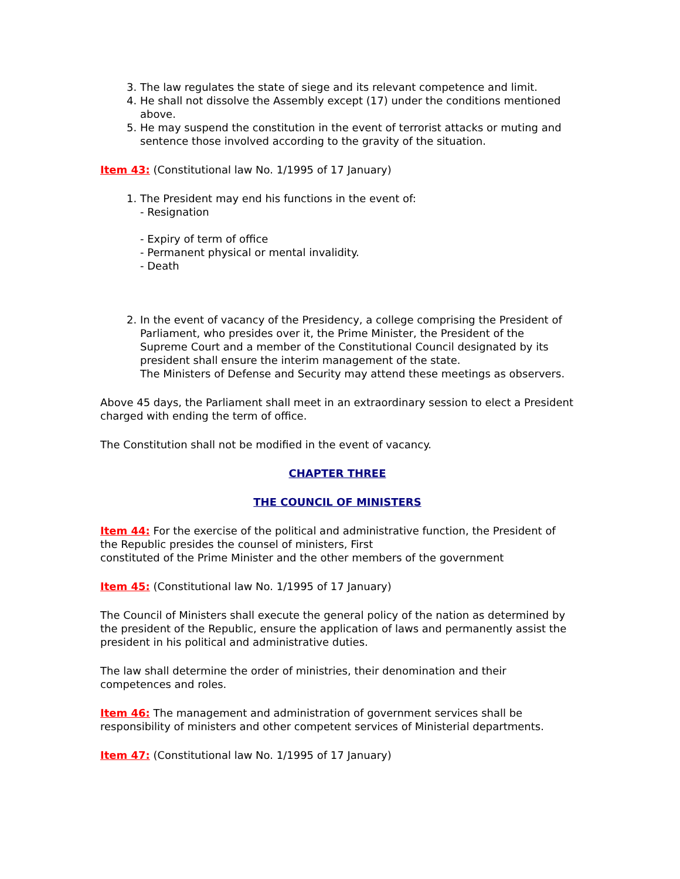3. The law regulates the state of siege and its relevant competence and limit.
4. He shall not dissolve the Assembly except (17) under the conditions mentioned above.
5. He may suspend the constitution in the event of terrorist attacks or muting and sentence those involved according to the gravity of the situation.
Item 43: (Constitutional law No. 1/1995 of 17 January)
1. The President may end his functions in the event of:
- Resignation
- Expiry of term of office
- Permanent physical or mental invalidity.
- Death
2. In the event of vacancy of the Presidency, a college comprising the President of Parliament, who presides over it, the Prime Minister, the President of the Supreme Court and a member of the Constitutional Council designated by its president shall ensure the interim management of the state.
The Ministers of Defense and Security may attend these meetings as observers.
Above 45 days, the Parliament shall meet in an extraordinary session to elect a President charged with ending the term of office.
The Constitution shall not be modified in the event of vacancy.
CHAPTER THREE
THE COUNCIL OF MINISTERS
Item 44: For the exercise of the political and administrative function, the President of the Republic presides the counsel of ministers, First
constituted of the Prime Minister and the other members of the government
Item 45: (Constitutional law No. 1/1995 of 17 January)
The Council of Ministers shall execute the general policy of the nation as determined by the president of the Republic, ensure the application of laws and permanently assist the president in his political and administrative duties.
The law shall determine the order of ministries, their denomination and their competences and roles.
Item 46: The management and administration of government services shall be responsibility of ministers and other competent services of Ministerial departments.
Item 47: (Constitutional law No. 1/1995 of 17 January)